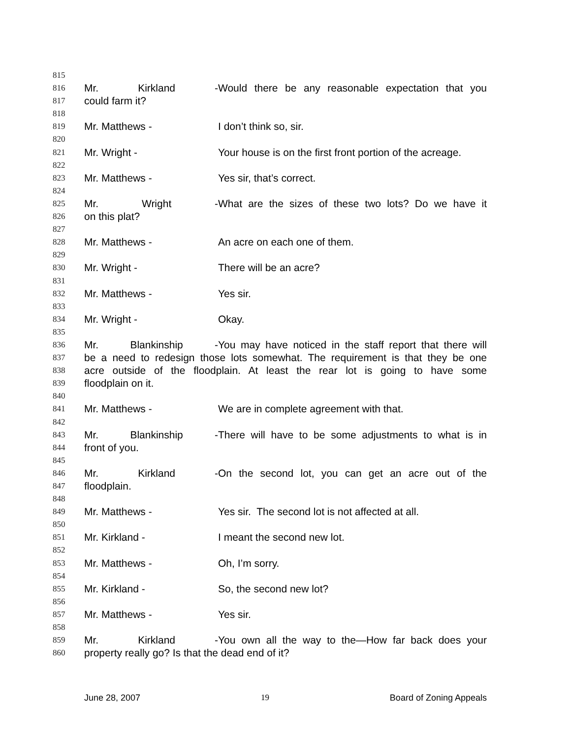815
816 Mr. Kirkland - Would there be any reasonable expectation that you
817 could farm it?
818
819 Mr. Matthews - I don’t think so, sir.
820
821 Mr. Wright - Your house is on the first front portion of the acreage.
822
823 Mr. Matthews - Yes sir, that’s correct.
824
825 Mr. Wright - What are the sizes of these two lots? Do we have it
826 on this plat?
827
828 Mr. Matthews - An acre on each one of them.
829
830 Mr. Wright - There will be an acre?
831
832 Mr. Matthews - Yes sir.
833
834 Mr. Wright - Okay.
835
836 Mr. Blankinship - You may have noticed in the staff report that there will
837 be a need to redesign those lots somewhat. The requirement is that they be one
838 acre outside of the floodplain. At least the rear lot is going to have some
839 floodplain on it.
840
841 Mr. Matthews - We are in complete agreement with that.
842
843 Mr. Blankinship - There will have to be some adjustments to what is in
844 front of you.
845
846 Mr. Kirkland - On the second lot, you can get an acre out of the
847 floodplain.
848
849 Mr. Matthews - Yes sir. The second lot is not affected at all.
850
851 Mr. Kirkland - I meant the second new lot.
852
853 Mr. Matthews - Oh, I’m sorry.
854
855 Mr. Kirkland - So, the second new lot?
856
857 Mr. Matthews - Yes sir.
858
859 Mr. Kirkland - You own all the way to the—How far back does your
860 property really go? Is that the dead end of it?
June 28, 2007 19 Board of Zoning Appeals